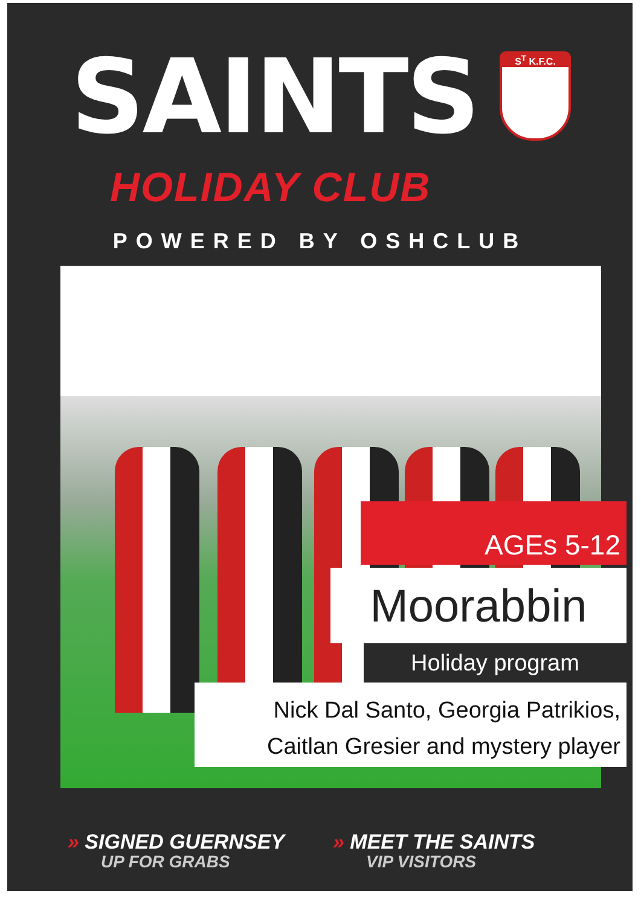SAINTS
S<sup>T</sup> K.F.C.
HOLIDAY CLUB
POWERED BY OSHCLUB
AGEs 5-12
Moorabbin
Holiday program
Nick Dal Santo, Georgia Patrikios,
Caitlan Gresier and mystery player
» SIGNED GUERNSEY
UP FOR GRABS
» MEET THE SAINTS
VIP VISITORS